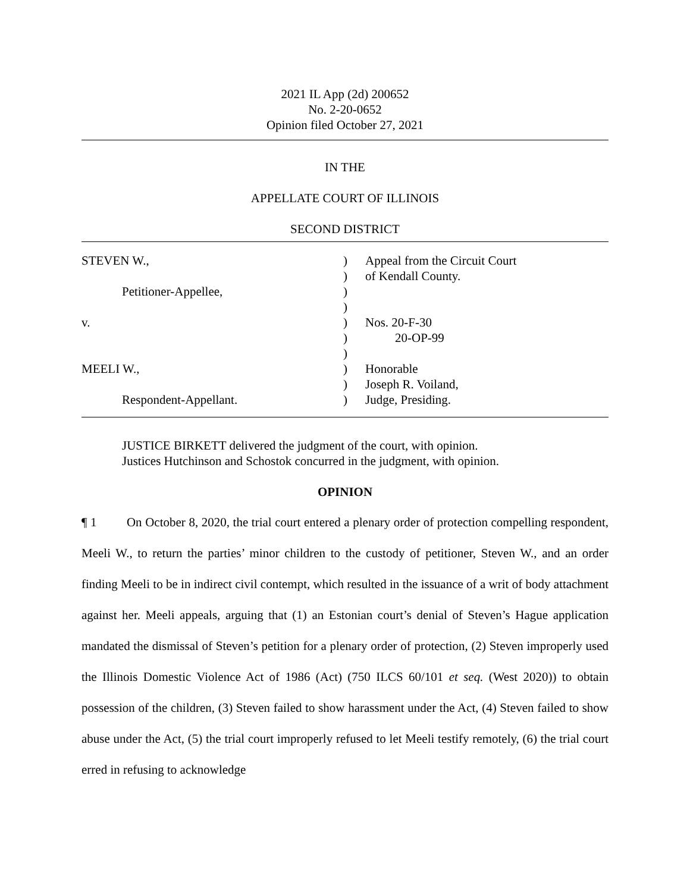2021 IL App (2d) 200652
No. 2-20-0652
Opinion filed October 27, 2021
IN THE
APPELLATE COURT OF ILLINOIS
SECOND DISTRICT
STEVEN W.,
)
Appeal from the Circuit Court
)
of Kendall County.
Petitioner-Appellee,
)
)
v.
)
Nos. 20-F-30
)
20-OP-99
)
MEELI W.,
)
Honorable
)
Joseph R. Voiland,
Respondent-Appellant.
)
Judge, Presiding.
JUSTICE BIRKETT delivered the judgment of the court, with opinion.
Justices Hutchinson and Schostok concurred in the judgment, with opinion.
OPINION
¶ 1 On October 8, 2020, the trial court entered a plenary order of protection compelling respondent, Meeli W., to return the parties’ minor children to the custody of petitioner, Steven W., and an order finding Meeli to be in indirect civil contempt, which resulted in the issuance of a writ of body attachment against her. Meeli appeals, arguing that (1) an Estonian court’s denial of Steven’s Hague application mandated the dismissal of Steven’s petition for a plenary order of protection, (2) Steven improperly used the Illinois Domestic Violence Act of 1986 (Act) (750 ILCS 60/101 et seq. (West 2020)) to obtain possession of the children, (3) Steven failed to show harassment under the Act, (4) Steven failed to show abuse under the Act, (5) the trial court improperly refused to let Meeli testify remotely, (6) the trial court erred in refusing to acknowledge